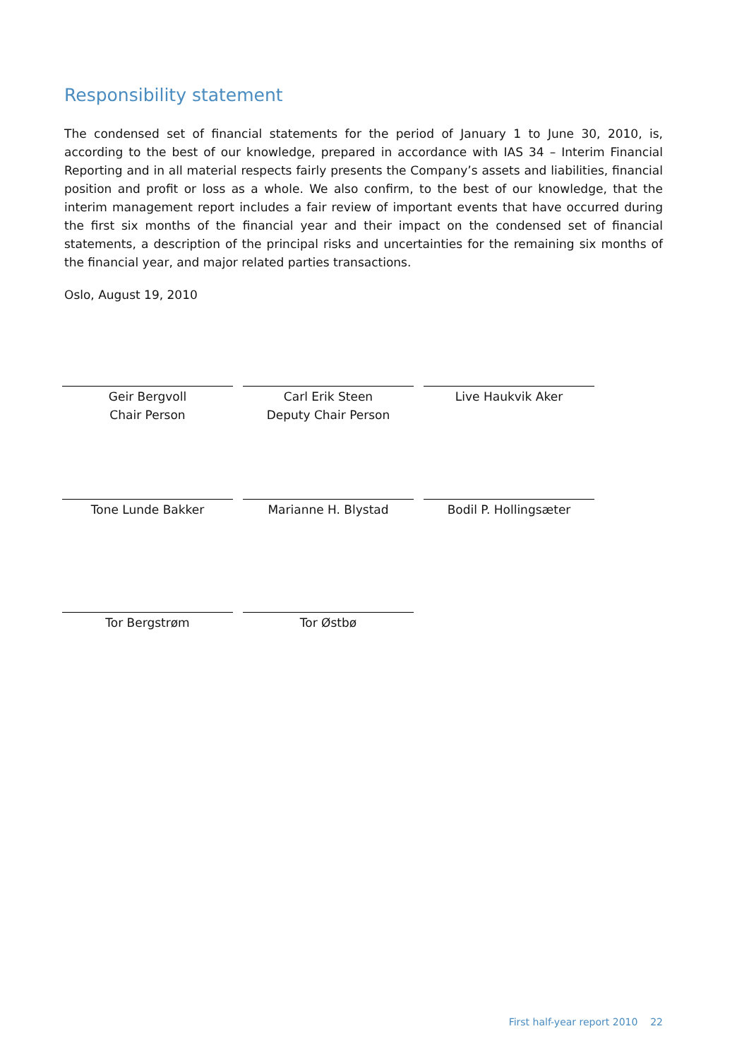Responsibility statement
The condensed set of financial statements for the period of January 1 to June 30, 2010, is, according to the best of our knowledge, prepared in accordance with IAS 34 – Interim Financial Reporting and in all material respects fairly presents the Company’s assets and liabilities, financial position and profit or loss as a whole. We also confirm, to the best of our knowledge, that the interim management report includes a fair review of important events that have occurred during the first six months of the financial year and their impact on the condensed set of financial statements, a description of the principal risks and uncertainties for the remaining six months of the financial year, and major related parties transactions.
Oslo, August 19, 2010
Geir Bergvoll
Chair Person
Carl Erik Steen
Deputy Chair Person
Live Haukvik Aker
Tone Lunde Bakker Marianne H. Blystad Bodil P. Hollingsæter
Tor Bergstrøm Tor Østbø
First half-year report 2010 22